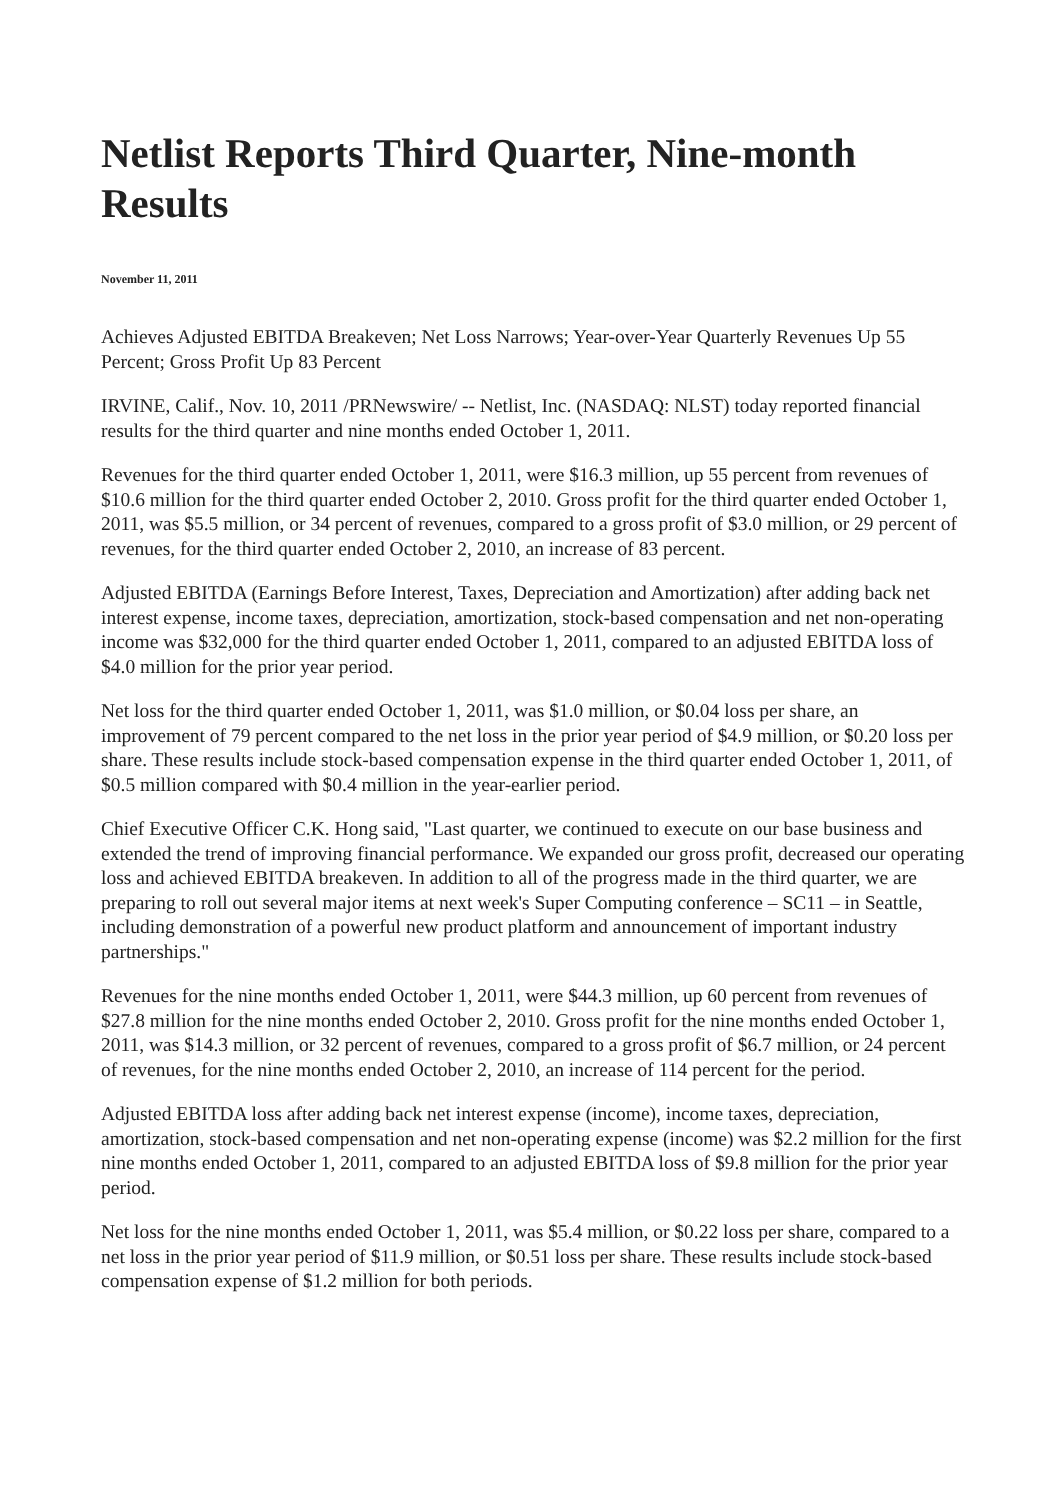Netlist Reports Third Quarter, Nine-month Results
November 11, 2011
Achieves Adjusted EBITDA Breakeven; Net Loss Narrows; Year-over-Year Quarterly Revenues Up 55 Percent; Gross Profit Up 83 Percent
IRVINE, Calif., Nov. 10, 2011 /PRNewswire/ -- Netlist, Inc. (NASDAQ: NLST) today reported financial results for the third quarter and nine months ended October 1, 2011.
Revenues for the third quarter ended October 1, 2011, were $16.3 million, up 55 percent from revenues of $10.6 million for the third quarter ended October 2, 2010. Gross profit for the third quarter ended October 1, 2011, was $5.5 million, or 34 percent of revenues, compared to a gross profit of $3.0 million, or 29 percent of revenues, for the third quarter ended October 2, 2010, an increase of 83 percent.
Adjusted EBITDA (Earnings Before Interest, Taxes, Depreciation and Amortization) after adding back net interest expense, income taxes, depreciation, amortization, stock-based compensation and net non-operating income was $32,000 for the third quarter ended October 1, 2011, compared to an adjusted EBITDA loss of $4.0 million for the prior year period.
Net loss for the third quarter ended October 1, 2011, was $1.0 million, or $0.04 loss per share, an improvement of 79 percent compared to the net loss in the prior year period of $4.9 million, or $0.20 loss per share. These results include stock-based compensation expense in the third quarter ended October 1, 2011, of $0.5 million compared with $0.4 million in the year-earlier period.
Chief Executive Officer C.K. Hong said, "Last quarter, we continued to execute on our base business and extended the trend of improving financial performance. We expanded our gross profit, decreased our operating loss and achieved EBITDA breakeven. In addition to all of the progress made in the third quarter, we are preparing to roll out several major items at next week's Super Computing conference – SC11 – in Seattle, including demonstration of a powerful new product platform and announcement of important industry partnerships."
Revenues for the nine months ended October 1, 2011, were $44.3 million, up 60 percent from revenues of $27.8 million for the nine months ended October 2, 2010. Gross profit for the nine months ended October 1, 2011, was $14.3 million, or 32 percent of revenues, compared to a gross profit of $6.7 million, or 24 percent of revenues, for the nine months ended October 2, 2010, an increase of 114 percent for the period.
Adjusted EBITDA loss after adding back net interest expense (income), income taxes, depreciation, amortization, stock-based compensation and net non-operating expense (income) was $2.2 million for the first nine months ended October 1, 2011, compared to an adjusted EBITDA loss of $9.8 million for the prior year period.
Net loss for the nine months ended October 1, 2011, was $5.4 million, or $0.22 loss per share, compared to a net loss in the prior year period of $11.9 million, or $0.51 loss per share. These results include stock-based compensation expense of $1.2 million for both periods.